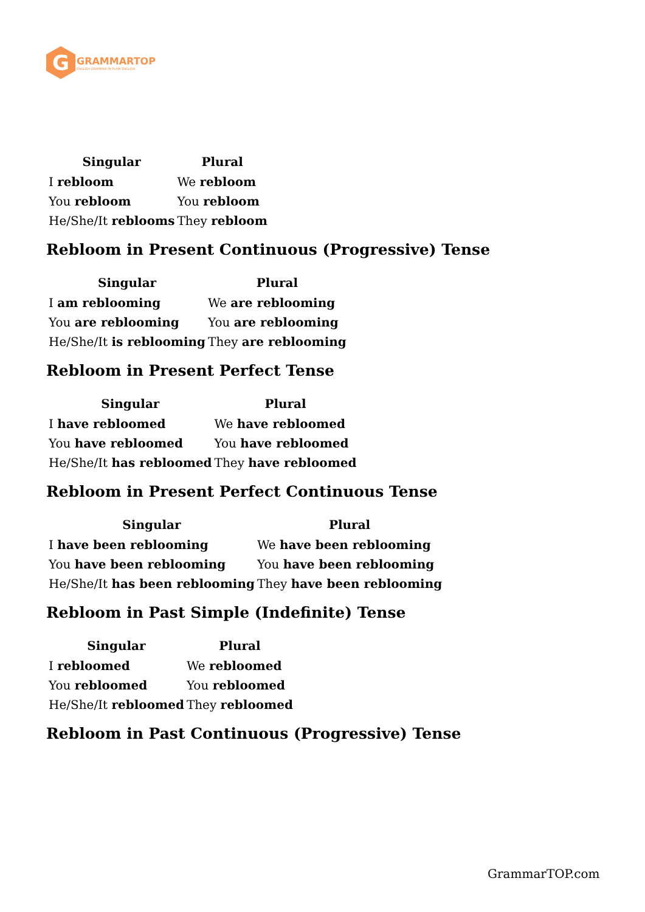G
GRAMMARTOP
ENGLISH GRAMMAR IN PLAIN ENGLISH
| Singular | Plural |
| --- | --- |
| I rebloom | We rebloom |
| You rebloom | You rebloom |
| He/She/It reblooms | They rebloom |
Rebloom in Present Continuous (Progressive) Tense
| Singular | Plural |
| --- | --- |
| I am reblooming | We are reblooming |
| You are reblooming | You are reblooming |
| He/She/It is reblooming | They are reblooming |
Rebloom in Present Perfect Tense
| Singular | Plural |
| --- | --- |
| I have rebloomed | We have rebloomed |
| You have rebloomed | You have rebloomed |
| He/She/It has rebloomed | They have rebloomed |
Rebloom in Present Perfect Continuous Tense
| Singular | Plural |
| --- | --- |
| I have been reblooming | We have been reblooming |
| You have been reblooming | You have been reblooming |
| He/She/It has been reblooming | They have been reblooming |
Rebloom in Past Simple (Indefinite) Tense
| Singular | Plural |
| --- | --- |
| I rebloomed | We rebloomed |
| You rebloomed | You rebloomed |
| He/She/It rebloomed | They rebloomed |
Rebloom in Past Continuous (Progressive) Tense
GrammarTOP.com